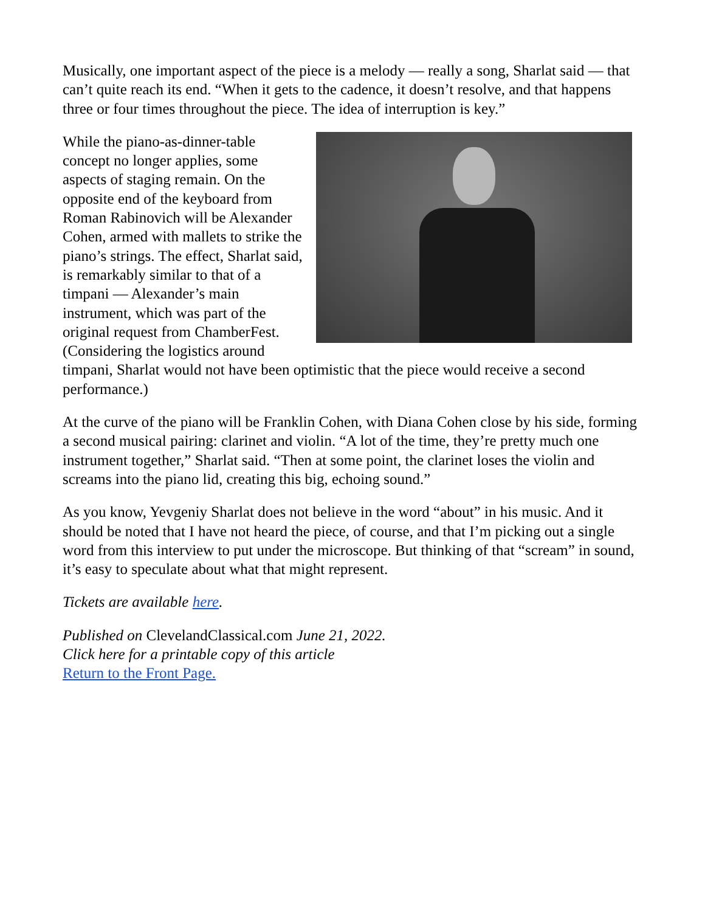Musically, one important aspect of the piece is a melody — really a song, Sharlat said — that can’t quite reach its end. “When it gets to the cadence, it doesn’t resolve, and that happens three or four times throughout the piece. The idea of interruption is key.”
While the piano-as-dinner-table concept no longer applies, some aspects of staging remain. On the opposite end of the keyboard from Roman Rabinovich will be Alexander Cohen, armed with mallets to strike the piano’s strings. The effect, Sharlat said, is remarkably similar to that of a timpani — Alexander’s main instrument, which was part of the original request from ChamberFest. (Considering the logistics around timpani, Sharlat would not have been optimistic that the piece would receive a second performance.)
At the curve of the piano will be Franklin Cohen, with Diana Cohen close by his side, forming a second musical pairing: clarinet and violin. “A lot of the time, they’re pretty much one instrument together,” Sharlat said. “Then at some point, the clarinet loses the violin and screams into the piano lid, creating this big, echoing sound.”
As you know, Yevgeniy Sharlat does not believe in the word “about” in his music. And it should be noted that I have not heard the piece, of course, and that I’m picking out a single word from this interview to put under the microscope. But thinking of that “scream” in sound, it’s easy to speculate about what that might represent.
Tickets are available here.
Published on ClevelandClassical.com June 21, 2022.
Click here for a printable copy of this article
Return to the Front Page.